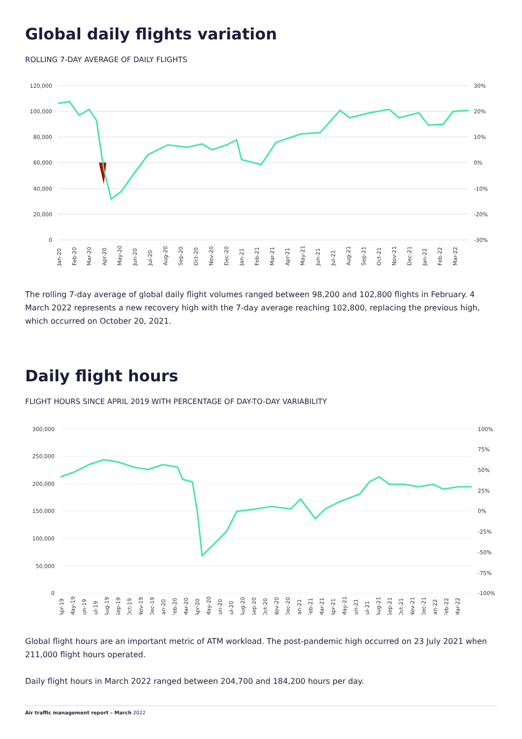Global daily flights variation
ROLLING 7-DAY AVERAGE OF DAILY FLIGHTS
120,000
100,000
80,000
60,000
40,000
20,000
0
30%
20%
10%
0%
-10%
-20%
-30%
Jan-20
Feb-20
Mar-20
Apr-20
May-20
Jun-20
Jul-20
Aug-20
Sep-20
Oct-20
Nov-20
Dec-20
Jan-21
Feb-21
Mar-21
Apr-21
May-21
Jun-21
Jul-21
Aug-21
Sep-21
Oct-21
Nov-21
Dec-21
Jan-22
Feb-22
Mar-22
The rolling 7-day average of global daily flight volumes ranged between 98,200 and 102,800 flights in February. 4 March 2022 represents a new recovery high with the 7-day average reaching 102,800, replacing the previous high, which occurred on October 20, 2021.
Daily flight hours
FLIGHT HOURS SINCE APRIL 2019 WITH PERCENTAGE OF DAY-TO-DAY VARIABILITY
300,000
250,000
200,000
150,000
100,000
50,000
0
100%
75%
50%
25%
0%
-25%
-50%
-75%
-100%
Apr-19
May-19
Jun-19
Jul-19
Aug-19
Sep-19
Oct-19
Nov-19
Dec-19
Jan-20
Feb-20
Mar-20
Apr-20
May-20
Jun-20
Jul-20
Aug-20
Sep-20
Oct-20
Nov-20
Dec-20
Jan-21
Feb-21
Mar-21
Apr-21
May-21
Jun-21
Jul-21
Aug-21
Sep-21
Oct-21
Nov-21
Dec-21
Jan-22
Feb-22
Mar-22
Global flight hours are an important metric of ATM workload. The post-pandemic high occurred on 23 July 2021 when 211,000 flight hours operated.
Daily flight hours in March 2022 ranged between 204,700 and 184,200 hours per day.
Air traffic management report – March 2022